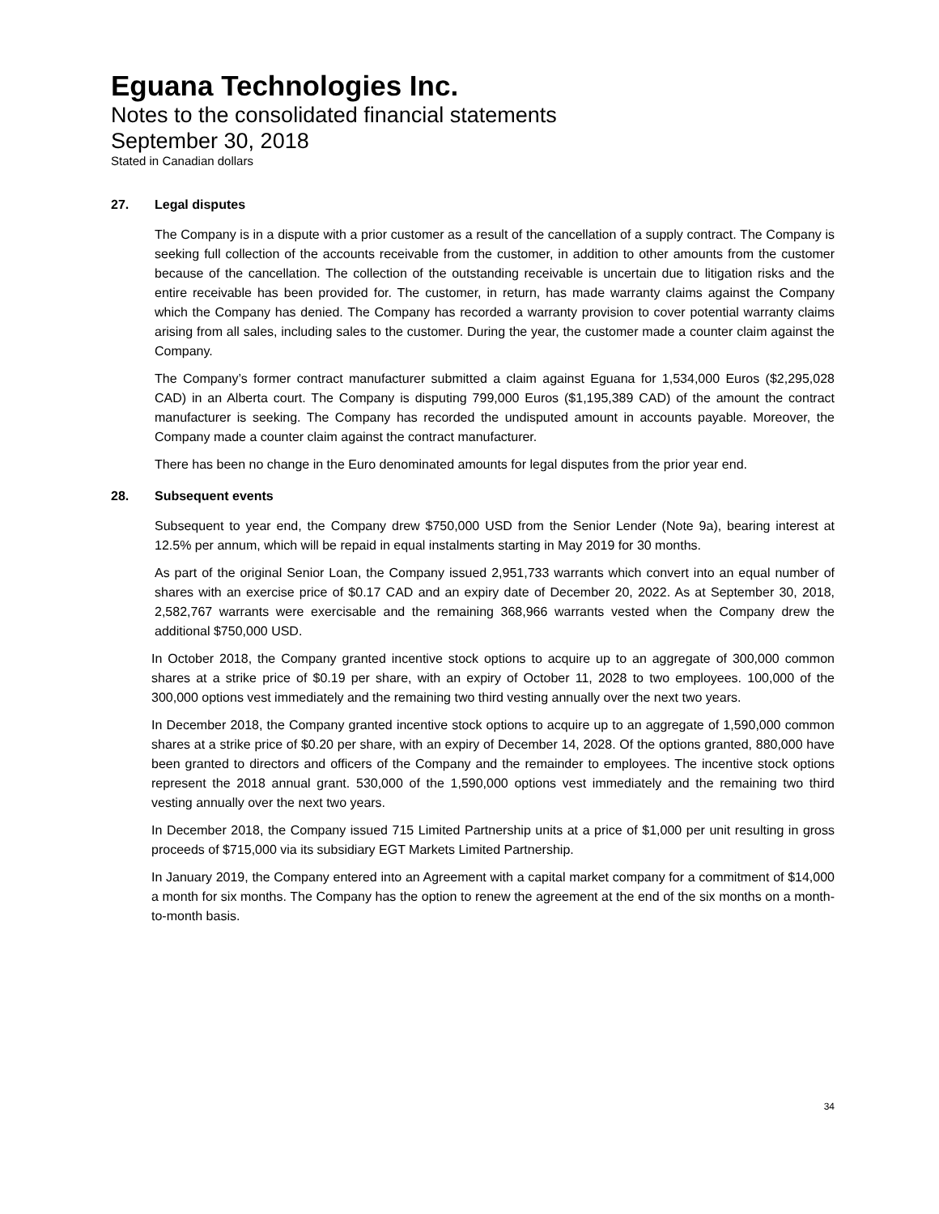Eguana Technologies Inc.
Notes to the consolidated financial statements
September 30, 2018
Stated in Canadian dollars
27. Legal disputes
The Company is in a dispute with a prior customer as a result of the cancellation of a supply contract. The Company is seeking full collection of the accounts receivable from the customer, in addition to other amounts from the customer because of the cancellation. The collection of the outstanding receivable is uncertain due to litigation risks and the entire receivable has been provided for. The customer, in return, has made warranty claims against the Company which the Company has denied. The Company has recorded a warranty provision to cover potential warranty claims arising from all sales, including sales to the customer. During the year, the customer made a counter claim against the Company.
The Company’s former contract manufacturer submitted a claim against Eguana for 1,534,000 Euros ($2,295,028 CAD) in an Alberta court. The Company is disputing 799,000 Euros ($1,195,389 CAD) of the amount the contract manufacturer is seeking. The Company has recorded the undisputed amount in accounts payable. Moreover, the Company made a counter claim against the contract manufacturer.
There has been no change in the Euro denominated amounts for legal disputes from the prior year end.
28. Subsequent events
Subsequent to year end, the Company drew $750,000 USD from the Senior Lender (Note 9a), bearing interest at 12.5% per annum, which will be repaid in equal instalments starting in May 2019 for 30 months.
As part of the original Senior Loan, the Company issued 2,951,733 warrants which convert into an equal number of shares with an exercise price of $0.17 CAD and an expiry date of December 20, 2022. As at September 30, 2018, 2,582,767 warrants were exercisable and the remaining 368,966 warrants vested when the Company drew the additional $750,000 USD.
In October 2018, the Company granted incentive stock options to acquire up to an aggregate of 300,000 common shares at a strike price of $0.19 per share, with an expiry of October 11, 2028 to two employees. 100,000 of the 300,000 options vest immediately and the remaining two third vesting annually over the next two years.
In December 2018, the Company granted incentive stock options to acquire up to an aggregate of 1,590,000 common shares at a strike price of $0.20 per share, with an expiry of December 14, 2028. Of the options granted, 880,000 have been granted to directors and officers of the Company and the remainder to employees. The incentive stock options represent the 2018 annual grant. 530,000 of the 1,590,000 options vest immediately and the remaining two third vesting annually over the next two years.
In December 2018, the Company issued 715 Limited Partnership units at a price of $1,000 per unit resulting in gross proceeds of $715,000 via its subsidiary EGT Markets Limited Partnership.
In January 2019, the Company entered into an Agreement with a capital market company for a commitment of $14,000 a month for six months. The Company has the option to renew the agreement at the end of the six months on a month-to-month basis.
34